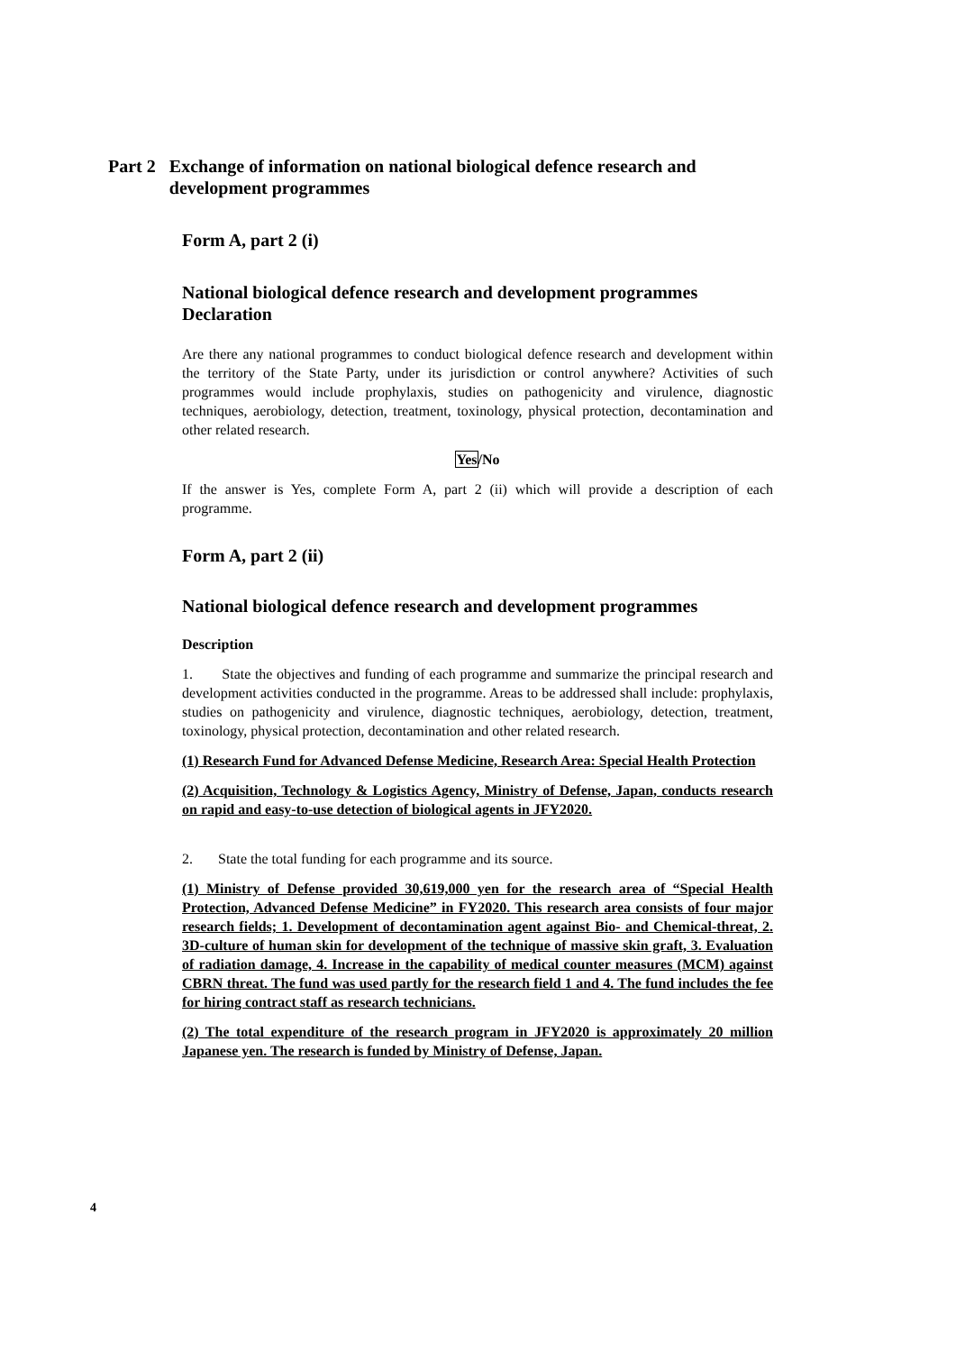Part 2 Exchange of information on national biological defence research and development programmes
Form A, part 2 (i)
National biological defence research and development programmes
Declaration
Are there any national programmes to conduct biological defence research and development within the territory of the State Party, under its jurisdiction or control anywhere? Activities of such programmes would include prophylaxis, studies on pathogenicity and virulence, diagnostic techniques, aerobiology, detection, treatment, toxinology, physical protection, decontamination and other related research.
Yes/No
If the answer is Yes, complete Form A, part 2 (ii) which will provide a description of each programme.
Form A, part 2 (ii)
National biological defence research and development programmes
Description
1. State the objectives and funding of each programme and summarize the principal research and development activities conducted in the programme. Areas to be addressed shall include: prophylaxis, studies on pathogenicity and virulence, diagnostic techniques, aerobiology, detection, treatment, toxinology, physical protection, decontamination and other related research.
(1) Research Fund for Advanced Defense Medicine, Research Area: Special Health Protection
(2) Acquisition, Technology & Logistics Agency, Ministry of Defense, Japan, conducts research on rapid and easy-to-use detection of biological agents in JFY2020.
2. State the total funding for each programme and its source.
(1) Ministry of Defense provided 30,619,000 yen for the research area of “Special Health Protection, Advanced Defense Medicine” in FY2020. This research area consists of four major research fields; 1. Development of decontamination agent against Bio- and Chemical-threat, 2. 3D-culture of human skin for development of the technique of massive skin graft, 3. Evaluation of radiation damage, 4. Increase in the capability of medical counter measures (MCM) against CBRN threat. The fund was used partly for the research field 1 and 4. The fund includes the fee for hiring contract staff as research technicians.
(2) The total expenditure of the research program in JFY2020 is approximately 20 million Japanese yen. The research is funded by Ministry of Defense, Japan.
4